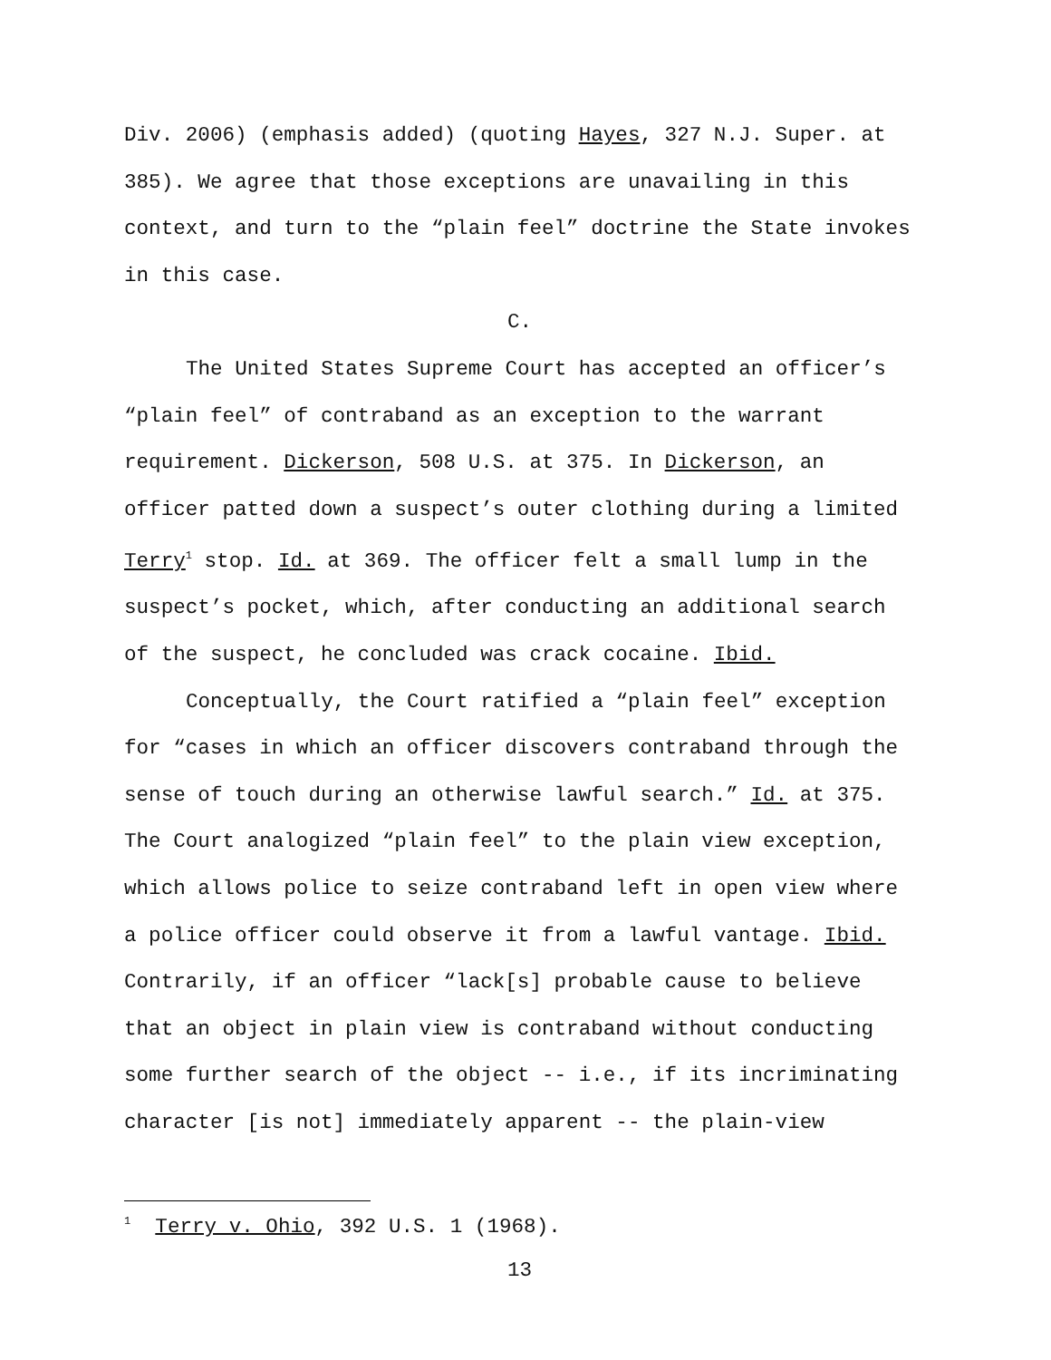Div. 2006) (emphasis added) (quoting Hayes, 327 N.J. Super. at 385). We agree that those exceptions are unavailing in this context, and turn to the “plain feel” doctrine the State invokes in this case.
C.
The United States Supreme Court has accepted an officer’s “plain feel” of contraband as an exception to the warrant requirement. Dickerson, 508 U.S. at 375. In Dickerson, an officer patted down a suspect’s outer clothing during a limited Terry<sup>1</sup> stop. Id. at 369. The officer felt a small lump in the suspect’s pocket, which, after conducting an additional search of the suspect, he concluded was crack cocaine. Ibid.
Conceptually, the Court ratified a “plain feel” exception for “cases in which an officer discovers contraband through the sense of touch during an otherwise lawful search.” Id. at 375. The Court analogized “plain feel” to the plain view exception, which allows police to seize contraband left in open view where a police officer could observe it from a lawful vantage. Ibid. Contrarily, if an officer “lack[s] probable cause to believe that an object in plain view is contraband without conducting some further search of the object -- i.e., if its incriminating character [is not] immediately apparent -- the plain-view
<sup>1</sup> Terry v. Ohio, 392 U.S. 1 (1968).
13